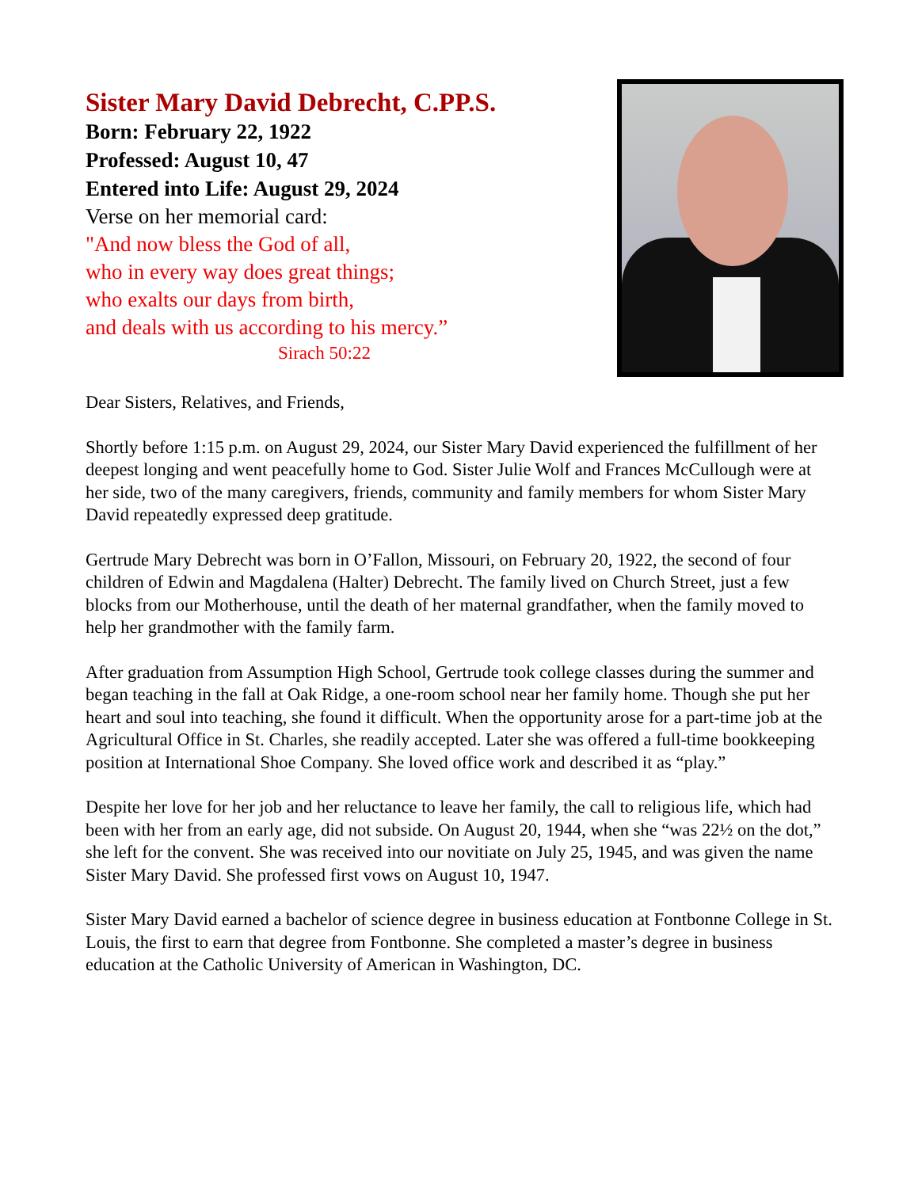Sister Mary David Debrecht, C.PP.S.
Born: February 22, 1922
Professed: August 10, 47
Entered into Life: August 29, 2024
Verse on her memorial card:
"And now bless the God of all,
who in every way does great things;
who exalts our days from birth,
and deals with us according to his mercy.”
Sirach 50:22
Dear Sisters, Relatives, and Friends,
Shortly before 1:15 p.m. on August 29, 2024, our Sister Mary David experienced the fulfillment of her deepest longing and went peacefully home to God. Sister Julie Wolf and Frances McCullough were at her side, two of the many caregivers, friends, community and family members for whom Sister Mary David repeatedly expressed deep gratitude.
Gertrude Mary Debrecht was born in O’Fallon, Missouri, on February 20, 1922, the second of four children of Edwin and Magdalena (Halter) Debrecht. The family lived on Church Street, just a few blocks from our Motherhouse, until the death of her maternal grandfather, when the family moved to help her grandmother with the family farm.
After graduation from Assumption High School, Gertrude took college classes during the summer and began teaching in the fall at Oak Ridge, a one-room school near her family home. Though she put her heart and soul into teaching, she found it difficult. When the opportunity arose for a part-time job at the Agricultural Office in St. Charles, she readily accepted. Later she was offered a full-time bookkeeping position at International Shoe Company. She loved office work and described it as “play.”
Despite her love for her job and her reluctance to leave her family, the call to religious life, which had been with her from an early age, did not subside. On August 20, 1944, when she “was 22½ on the dot,” she left for the convent. She was received into our novitiate on July 25, 1945, and was given the name Sister Mary David. She professed first vows on August 10, 1947.
Sister Mary David earned a bachelor of science degree in business education at Fontbonne College in St. Louis, the first to earn that degree from Fontbonne. She completed a master’s degree in business education at the Catholic University of American in Washington, DC.